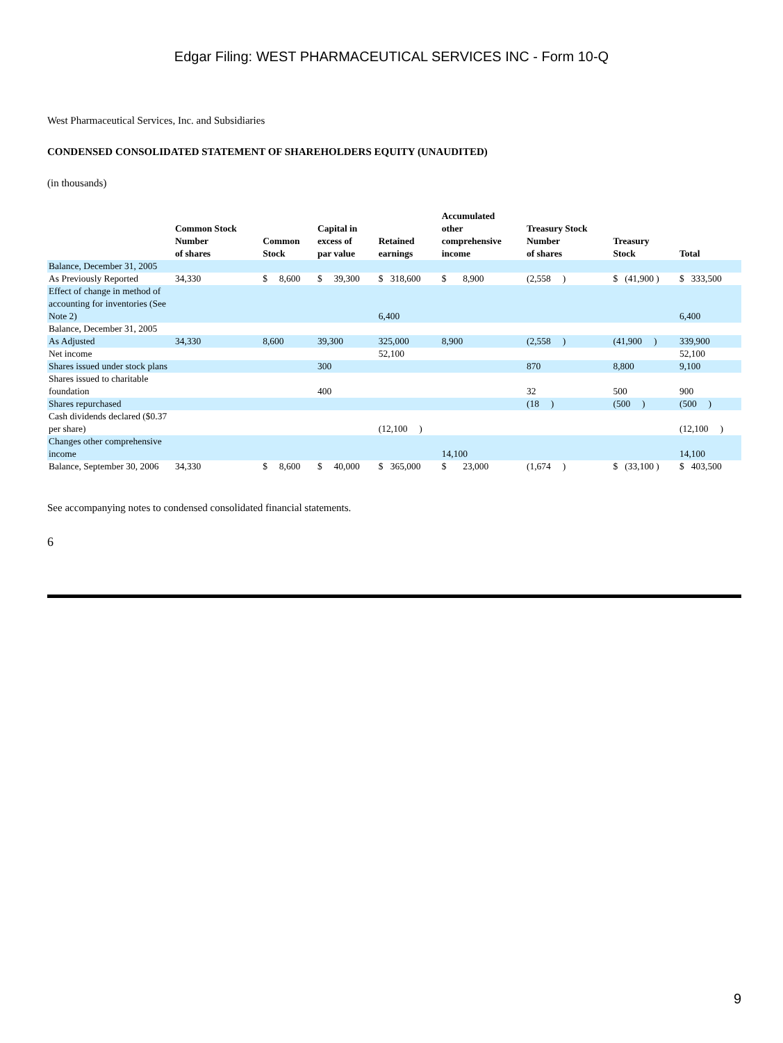Edgar Filing: WEST PHARMACEUTICAL SERVICES INC - Form 10-Q
West Pharmaceutical Services, Inc. and Subsidiaries
CONDENSED CONSOLIDATED STATEMENT OF SHAREHOLDERS EQUITY (UNAUDITED)
(in thousands)
| | Common Stock Number of shares | Common Stock | Capital in excess of par value | Retained earnings | Accumulated other comprehensive income | Treasury Stock Number of shares | Treasury Stock | Total |
| --- | --- | --- | --- | --- | --- | --- | --- | --- |
| Balance, December 31, 2005 | | | | | | | | |
| As Previously Reported | 34,330 | $ 8,600 | $ 39,300 | $ 318,600 | $ 8,900 | (2,558 ) | $ (41,900 ) | $ 333,500 |
| Effect of change in method of accounting for inventories (See Note 2) | | | | 6,400 | | | | 6,400 |
| Balance, December 31, 2005 | | | | | | | | |
| As Adjusted | 34,330 | 8,600 | 39,300 | 325,000 | 8,900 | (2,558 ) | (41,900 ) | 339,900 |
| Net income | | | | 52,100 | | | | 52,100 |
| Shares issued under stock plans | | | 300 | | | 870 | 8,800 | 9,100 |
| Shares issued to charitable foundation | | | 400 | | | 32 | 500 | 900 |
| Shares repurchased | | | | | | (18 ) | (500 ) | (500 ) |
| Cash dividends declared ($0.37 per share) | | | | (12,100 ) | | | | (12,100 ) |
| Changes other comprehensive income | | | | | 14,100 | | | 14,100 |
| Balance, September 30, 2006 | 34,330 | $ 8,600 | $ 40,000 | $ 365,000 | $ 23,000 | (1,674 ) | $ (33,100 ) | $ 403,500 |
See accompanying notes to condensed consolidated financial statements.
6
9